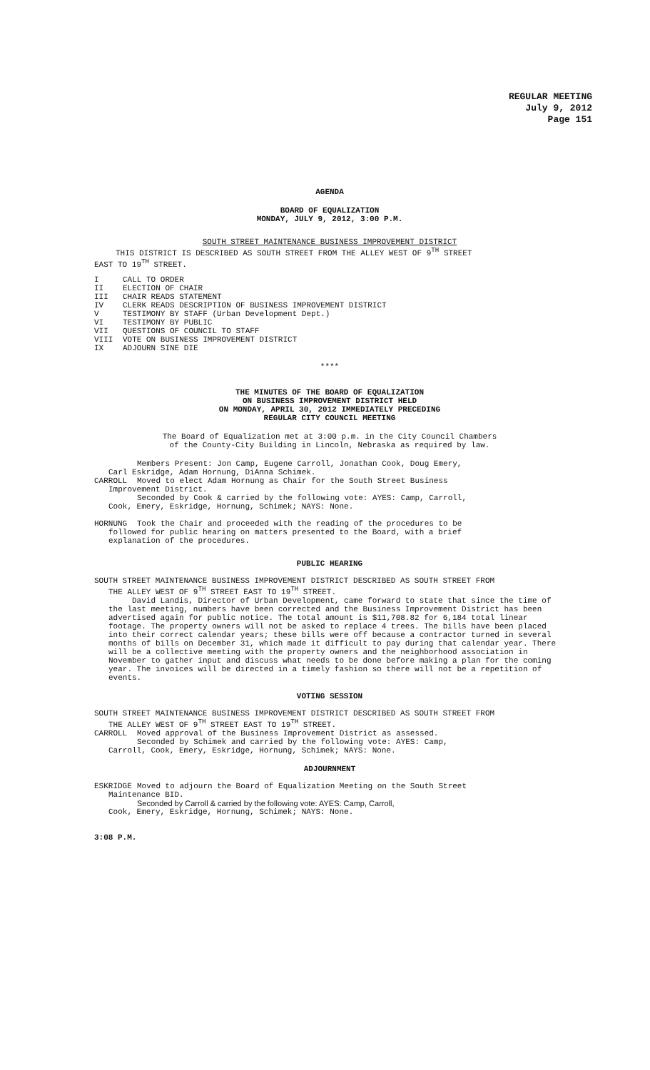REGULAR MEETING
July 9, 2012
Page 151
AGENDA
BOARD OF EQUALIZATION
MONDAY, JULY 9, 2012, 3:00 P.M.
SOUTH STREET MAINTENANCE BUSINESS IMPROVEMENT DISTRICT
THIS DISTRICT IS DESCRIBED AS SOUTH STREET FROM THE ALLEY WEST OF 9<sup>TH</sup> STREET
EAST TO 19<sup>TH</sup> STREET.
I CALL TO ORDER
II ELECTION OF CHAIR
III CHAIR READS STATEMENT
IV CLERK READS DESCRIPTION OF BUSINESS IMPROVEMENT DISTRICT
V TESTIMONY BY STAFF (Urban Development Dept.)
VI TESTIMONY BY PUBLIC
VII QUESTIONS OF COUNCIL TO STAFF
VIII VOTE ON BUSINESS IMPROVEMENT DISTRICT
IX ADJOURN SINE DIE
****
THE MINUTES OF THE BOARD OF EQUALIZATION
ON BUSINESS IMPROVEMENT DISTRICT HELD
ON MONDAY, APRIL 30, 2012 IMMEDIATELY PRECEDING
REGULAR CITY COUNCIL MEETING
The Board of Equalization met at 3:00 p.m. in the City Council Chambers
of the County-City Building in Lincoln, Nebraska as required by law.
Members Present: Jon Camp, Eugene Carroll, Jonathan Cook, Doug Emery,
Carl Eskridge, Adam Hornung, DiAnna Schimek.
CARROLL Moved to elect Adam Hornung as Chair for the South Street Business
Improvement District.
Seconded by Cook & carried by the following vote: AYES: Camp, Carroll,
Cook, Emery, Eskridge, Hornung, Schimek; NAYS: None.
HORNUNG Took the Chair and proceeded with the reading of the procedures to be
followed for public hearing on matters presented to the Board, with a brief
explanation of the procedures.
PUBLIC HEARING
SOUTH STREET MAINTENANCE BUSINESS IMPROVEMENT DISTRICT DESCRIBED AS SOUTH STREET FROM
THE ALLEY WEST OF 9<sup>TH</sup> STREET EAST TO 19<sup>TH</sup> STREET.
David Landis, Director of Urban Development, came forward to state that since the time of the last meeting, numbers have been corrected and the Business Improvement District has been advertised again for public notice. The total amount is $11,708.82 for 6,184 total linear footage. The property owners will not be asked to replace 4 trees. The bills have been placed into their correct calendar years; these bills were off because a contractor turned in several months of bills on December 31, which made it difficult to pay during that calendar year. There will be a collective meeting with the property owners and the neighborhood association in November to gather input and discuss what needs to be done before making a plan for the coming year. The invoices will be directed in a timely fashion so there will not be a repetition of events.
VOTING SESSION
SOUTH STREET MAINTENANCE BUSINESS IMPROVEMENT DISTRICT DESCRIBED AS SOUTH STREET FROM
THE ALLEY WEST OF 9<sup>TH</sup> STREET EAST TO 19<sup>TH</sup> STREET.
CARROLL Moved approval of the Business Improvement District as assessed.
Seconded by Schimek and carried by the following vote: AYES: Camp,
Carroll, Cook, Emery, Eskridge, Hornung, Schimek; NAYS: None.
ADJOURNMENT
ESKRIDGE Moved to adjourn the Board of Equalization Meeting on the South Street
Maintenance BID.
Seconded by Carroll & carried by the following vote: AYES: Camp, Carroll,
Cook, Emery, Eskridge, Hornung, Schimek; NAYS: None.
3:08 P.M.